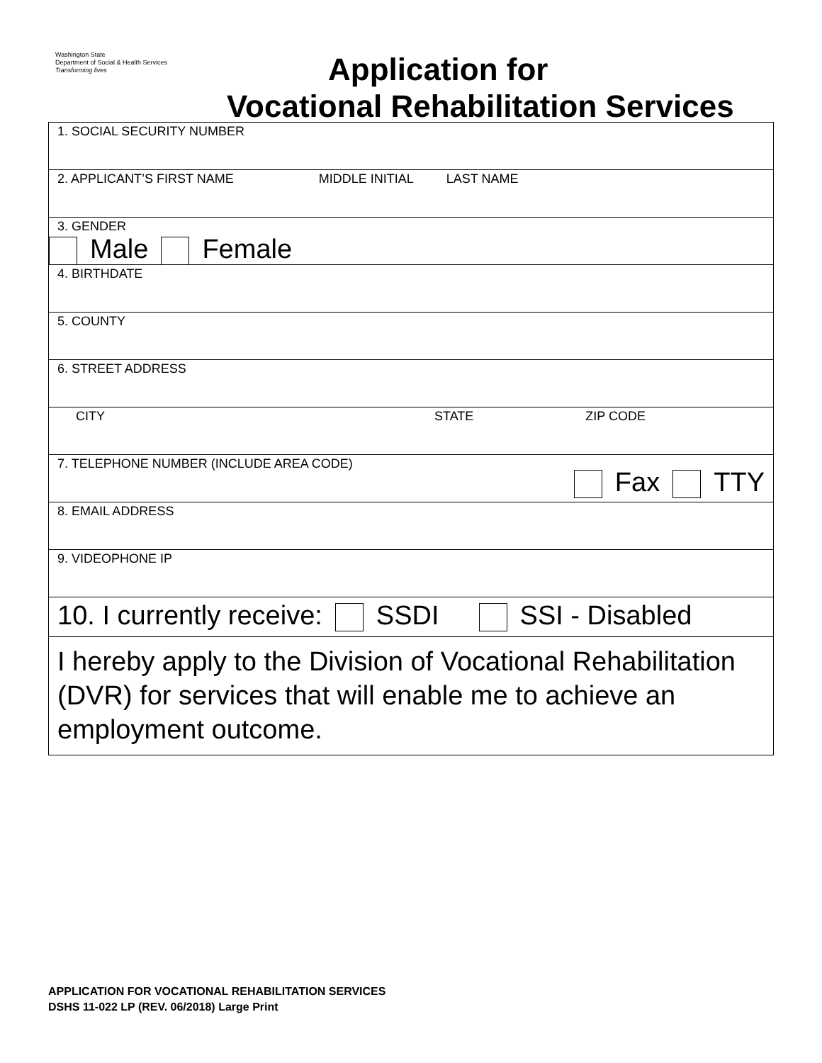Washington State
Department of Social & Health Services
Transforming lives
Application for
Vocational Rehabilitation Services
1. SOCIAL SECURITY NUMBER
2. APPLICANT’S FIRST NAME MIDDLE INITIAL LAST NAME
3. GENDER
Male Female
4. BIRTHDATE
5. COUNTY
6. STREET ADDRESS
CITY STATE ZIP CODE
7. TELEPHONE NUMBER (INCLUDE AREA CODE)
Fax TTY
8. EMAIL ADDRESS
9. VIDEOPHONE IP
10. I currently receive: SSDI SSI - Disabled
I hereby apply to the Division of Vocational Rehabilitation (DVR) for services that will enable me to achieve an employment outcome.
APPLICATION FOR VOCATIONAL REHABILITATION SERVICES
DSHS 11-022 LP (REV. 06/2018) Large Print